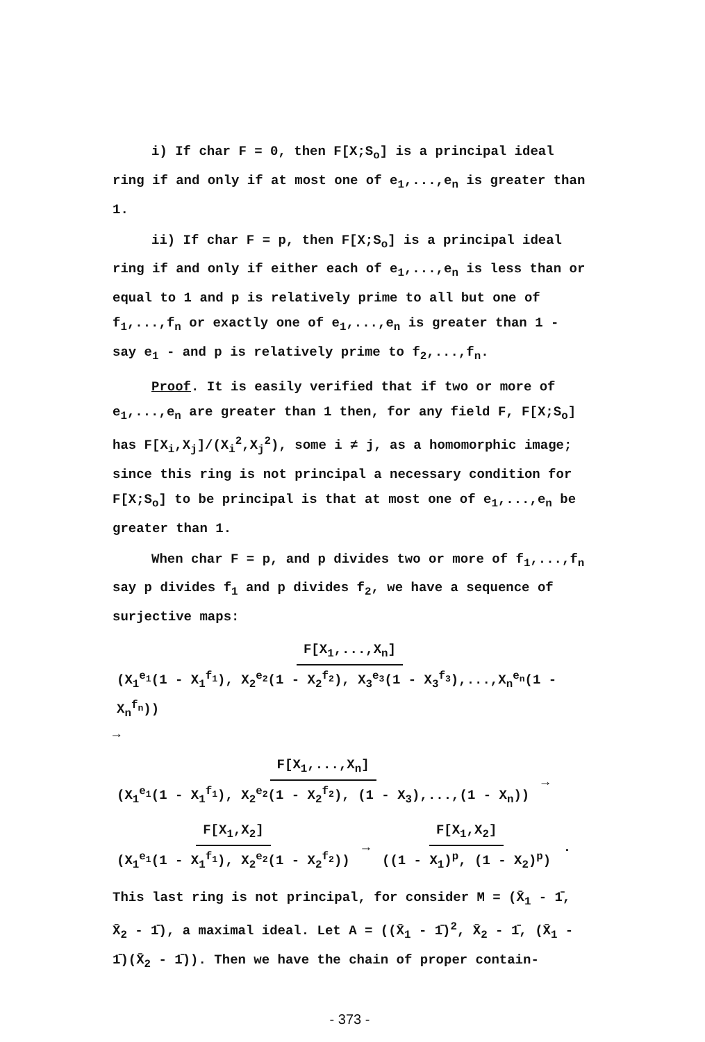i) If char F = 0, then F[X;S<sub>o</sub>] is a principal ideal ring if and only if at most one of e<sub>1</sub>,...,e<sub>n</sub> is greater than 1.
ii) If char F = p, then F[X;S<sub>o</sub>] is a principal ideal ring if and only if either each of e<sub>1</sub>,...,e<sub>n</sub> is less than or equal to 1 and p is relatively prime to all but one of f<sub>1</sub>,...,f<sub>n</sub> or exactly one of e<sub>1</sub>,...,e<sub>n</sub> is greater than 1 - say e<sub>1</sub> - and p is relatively prime to f<sub>2</sub>,...,f<sub>n</sub>.
Proof. It is easily verified that if two or more of e<sub>1</sub>,...,e<sub>n</sub> are greater than 1 then, for any field F, F[X;S<sub>o</sub>] has F[X<sub>i</sub>,X<sub>j</sub>]/(X<sub>i</sub><sup>2</sup>,X<sub>j</sub><sup>2</sup>), some i ≠ j, as a homomorphic image; since this ring is not principal a necessary condition for F[X;S<sub>o</sub>] to be principal is that at most one of e<sub>1</sub>,...,e<sub>n</sub> be greater than 1.
When char F = p, and p divides two or more of f<sub>1</sub>,...,f<sub>n</sub> say p divides f<sub>1</sub> and p divides f<sub>2</sub>, we have a sequence of surjective maps:
F[X<sub>1</sub>,...,X<sub>n</sub>] (X<sub>1</sub><sup>e<sub>1</sub></sup>(1 - X<sub>1</sub><sup>f<sub>1</sub></sup>), X<sub>2</sub><sup>e<sub>2</sub></sup>(1 - X<sub>2</sub><sup>f<sub>2</sub></sup>), X<sub>3</sub><sup>e<sub>3</sub></sup>(1 - X<sub>3</sub><sup>f<sub>3</sub></sup>),...,X<sub>n</sub><sup>e<sub>n</sub></sup>(1 - X<sub>n</sub><sup>f<sub>n</sub></sup>)) →
F[X<sub>1</sub>,...,X<sub>n</sub>] (X<sub>1</sub><sup>e<sub>1</sub></sup>(1 - X<sub>1</sub><sup>f<sub>1</sub></sup>), X<sub>2</sub><sup>e<sub>2</sub></sup>(1 - X<sub>2</sub><sup>f<sub>2</sub></sup>), (1 - X<sub>3</sub>),...,(1 - X<sub>n</sub>)) →
F[X<sub>1</sub>,X<sub>2</sub>] (X<sub>1</sub><sup>e<sub>1</sub></sup>(1 - X<sub>1</sub><sup>f<sub>1</sub></sup>), X<sub>2</sub><sup>e<sub>2</sub></sup>(1 - X<sub>2</sub><sup>f<sub>2</sub></sup>)) → F[X<sub>1</sub>,X<sub>2</sub>] ((1 - X<sub>1</sub>)<sup>p</sup>, (1 - X<sub>2</sub>)<sup>p</sup>) .
This last ring is not principal, for consider M = (X̄<sub>1</sub> - 1̄, X̄<sub>2</sub> - 1̄), a maximal ideal. Let A = ((X̄<sub>1</sub> - 1̄)<sup>2</sup>, X̄<sub>2</sub> - 1̄, (X̄<sub>1</sub> - 1̄)(X̄<sub>2</sub> - 1̄)). Then we have the chain of proper contain-
- 373 -